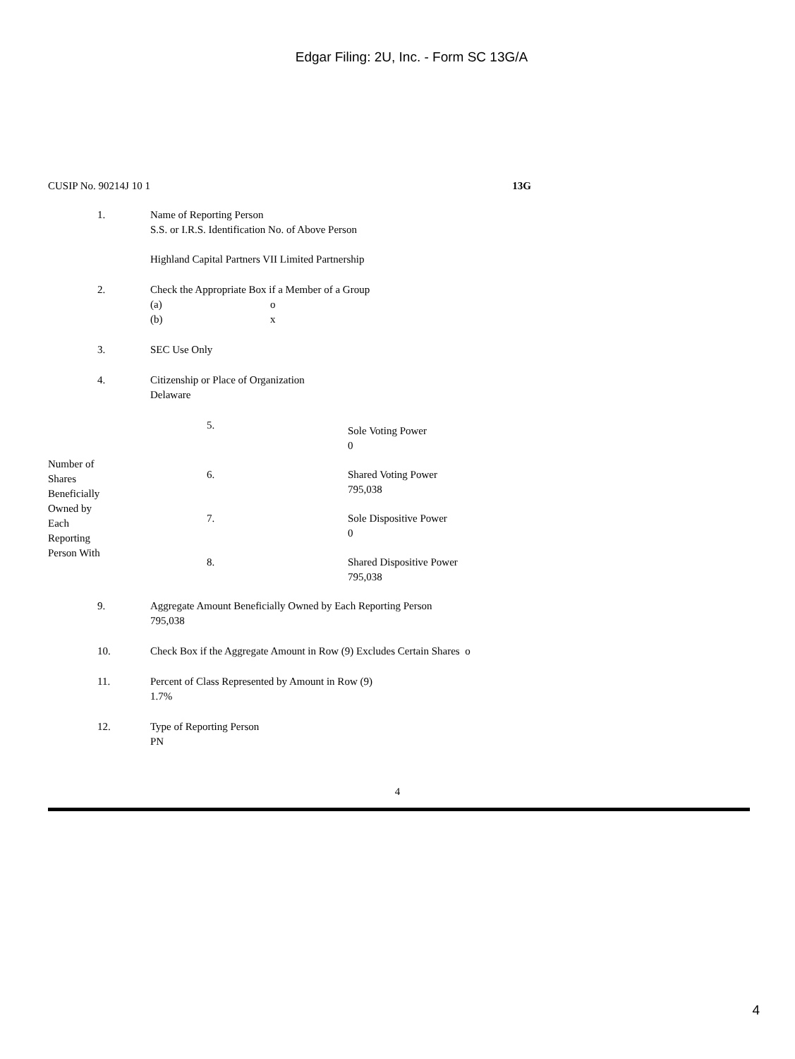Edgar Filing: 2U, Inc. - Form SC 13G/A
CUSIP No. 90214J 10 1 13G
| 1. | Name of Reporting Person S.S. or I.R.S. Identification No. of Above Person Highland Capital Partners VII Limited Partnership |
| 2. | Check the Appropriate Box if a Member of a Group (a) o (b) x |
| 3. | SEC Use Only |
| 4. | Citizenship or Place of Organization Delaware |
| Number of Shares Beneficially Owned by Each Reporting Person With | 5. | Sole Voting Power 0 |
| | 6. | Shared Voting Power 795,038 |
| | 7. | Sole Dispositive Power 0 |
| | 8. | Shared Dispositive Power 795,038 |
| 9. | Aggregate Amount Beneficially Owned by Each Reporting Person 795,038 |
| 10. | Check Box if the Aggregate Amount in Row (9) Excludes Certain Shares o |
| 11. | Percent of Class Represented by Amount in Row (9) 1.7% |
| 12. | Type of Reporting Person PN |
4
4